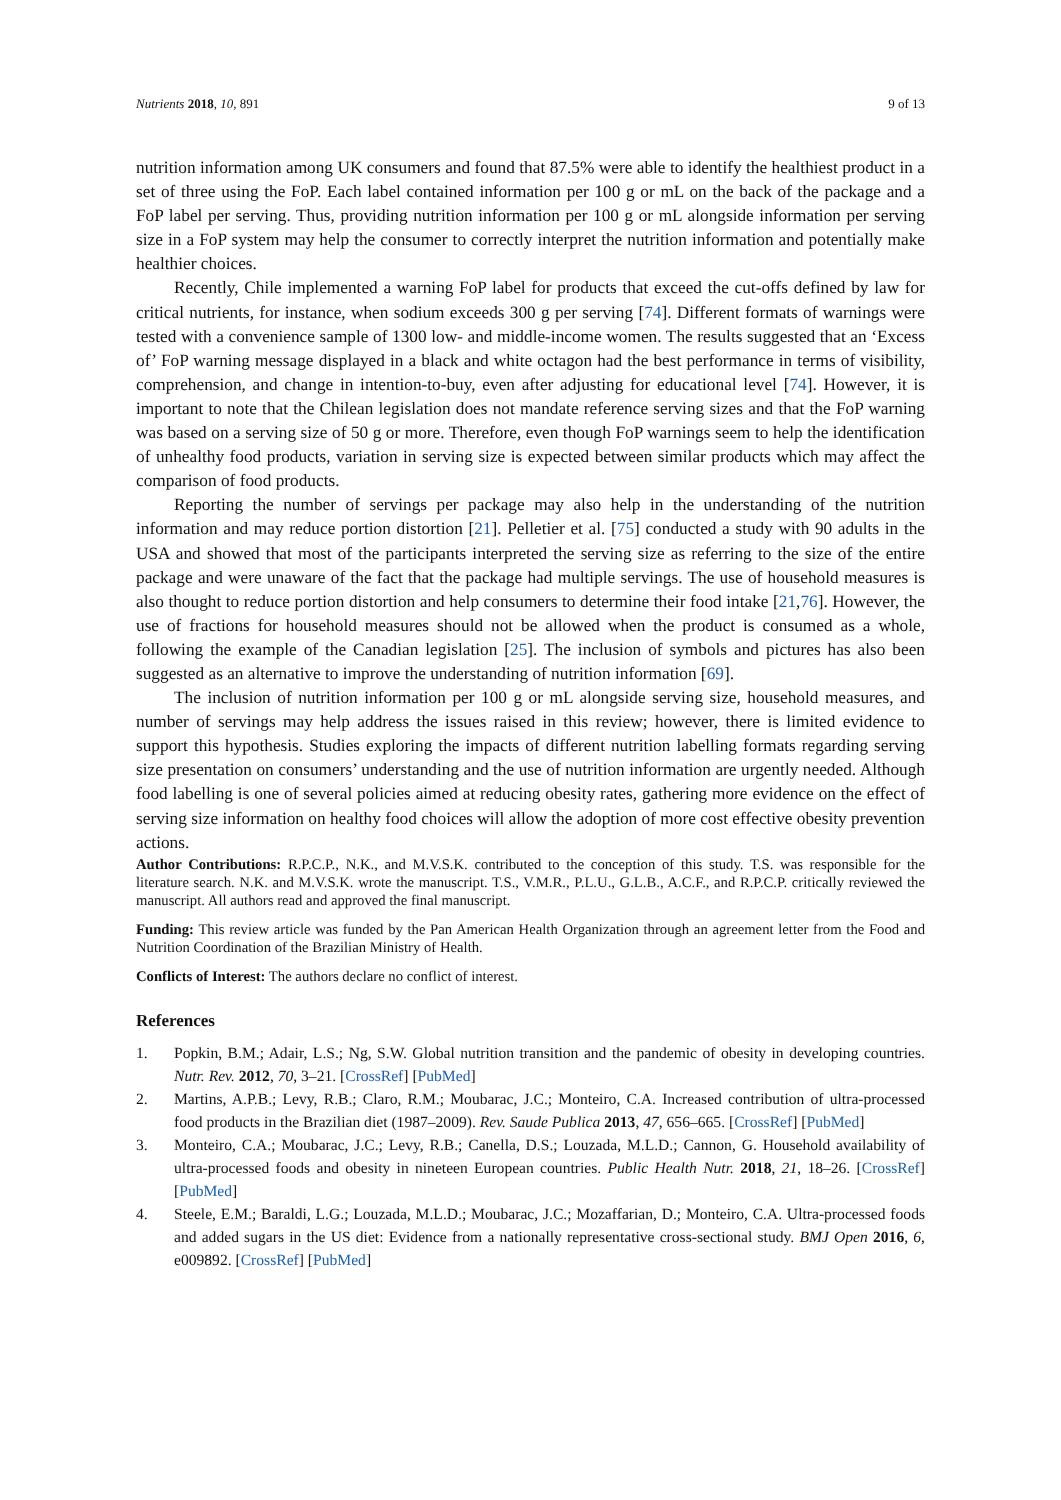Nutrients 2018, 10, 891 9 of 13
nutrition information among UK consumers and found that 87.5% were able to identify the healthiest product in a set of three using the FoP. Each label contained information per 100 g or mL on the back of the package and a FoP label per serving. Thus, providing nutrition information per 100 g or mL alongside information per serving size in a FoP system may help the consumer to correctly interpret the nutrition information and potentially make healthier choices.
Recently, Chile implemented a warning FoP label for products that exceed the cut-offs defined by law for critical nutrients, for instance, when sodium exceeds 300 g per serving [74]. Different formats of warnings were tested with a convenience sample of 1300 low- and middle-income women. The results suggested that an ‘Excess of’ FoP warning message displayed in a black and white octagon had the best performance in terms of visibility, comprehension, and change in intention-to-buy, even after adjusting for educational level [74]. However, it is important to note that the Chilean legislation does not mandate reference serving sizes and that the FoP warning was based on a serving size of 50 g or more. Therefore, even though FoP warnings seem to help the identification of unhealthy food products, variation in serving size is expected between similar products which may affect the comparison of food products.
Reporting the number of servings per package may also help in the understanding of the nutrition information and may reduce portion distortion [21]. Pelletier et al. [75] conducted a study with 90 adults in the USA and showed that most of the participants interpreted the serving size as referring to the size of the entire package and were unaware of the fact that the package had multiple servings. The use of household measures is also thought to reduce portion distortion and help consumers to determine their food intake [21,76]. However, the use of fractions for household measures should not be allowed when the product is consumed as a whole, following the example of the Canadian legislation [25]. The inclusion of symbols and pictures has also been suggested as an alternative to improve the understanding of nutrition information [69].
The inclusion of nutrition information per 100 g or mL alongside serving size, household measures, and number of servings may help address the issues raised in this review; however, there is limited evidence to support this hypothesis. Studies exploring the impacts of different nutrition labelling formats regarding serving size presentation on consumers’ understanding and the use of nutrition information are urgently needed. Although food labelling is one of several policies aimed at reducing obesity rates, gathering more evidence on the effect of serving size information on healthy food choices will allow the adoption of more cost effective obesity prevention actions.
Author Contributions: R.P.C.P., N.K., and M.V.S.K. contributed to the conception of this study. T.S. was responsible for the literature search. N.K. and M.V.S.K. wrote the manuscript. T.S., V.M.R., P.L.U., G.L.B., A.C.F., and R.P.C.P. critically reviewed the manuscript. All authors read and approved the final manuscript.
Funding: This review article was funded by the Pan American Health Organization through an agreement letter from the Food and Nutrition Coordination of the Brazilian Ministry of Health.
Conflicts of Interest: The authors declare no conflict of interest.
References
1. Popkin, B.M.; Adair, L.S.; Ng, S.W. Global nutrition transition and the pandemic of obesity in developing countries. Nutr. Rev. 2012, 70, 3–21. [CrossRef] [PubMed]
2. Martins, A.P.B.; Levy, R.B.; Claro, R.M.; Moubarac, J.C.; Monteiro, C.A. Increased contribution of ultra-processed food products in the Brazilian diet (1987–2009). Rev. Saude Publica 2013, 47, 656–665. [CrossRef] [PubMed]
3. Monteiro, C.A.; Moubarac, J.C.; Levy, R.B.; Canella, D.S.; Louzada, M.L.D.; Cannon, G. Household availability of ultra-processed foods and obesity in nineteen European countries. Public Health Nutr. 2018, 21, 18–26. [CrossRef] [PubMed]
4. Steele, E.M.; Baraldi, L.G.; Louzada, M.L.D.; Moubarac, J.C.; Mozaffarian, D.; Monteiro, C.A. Ultra-processed foods and added sugars in the US diet: Evidence from a nationally representative cross-sectional study. BMJ Open 2016, 6, e009892. [CrossRef] [PubMed]